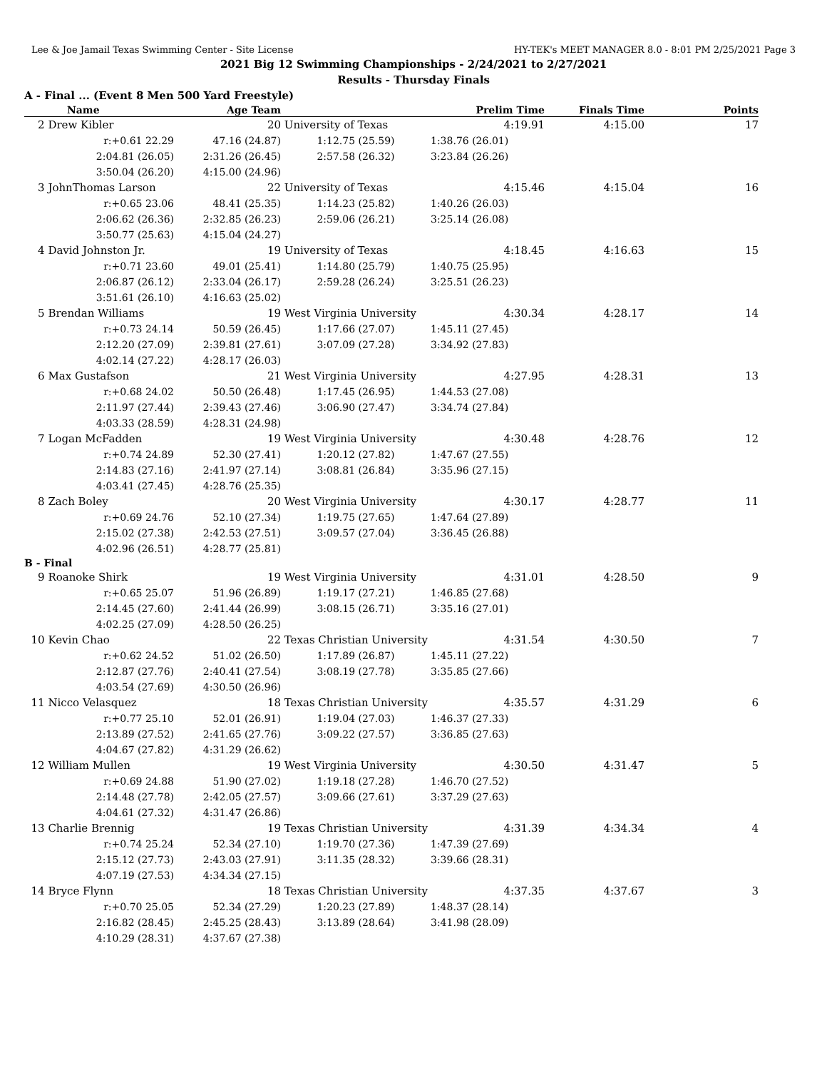Lee & Joe Jamail Texas Swimming Center - Site License HY-TEK's MEET MANAGER 8.0 - 8:01 PM 2/25/2021 Page 3
2021 Big 12 Swimming Championships - 2/24/2021 to 2/27/2021
Results - Thursday Finals
A - Final ... (Event 8 Men 500 Yard Freestyle)
| Name | Age Team | | Prelim Time | Finals Time | Points |
| --- | --- | --- | --- | --- | --- |
| 2 Drew Kibler | 20 | University of Texas | 4:19.91 | 4:15.00 | 17 |
| r:+0.61 22.29 | 47.16 (24.87) | 1:12.75 (25.59) | 1:38.76 (26.01) | | |
| 2:04.81 (26.05) | 2:31.26 (26.45) | 2:57.58 (26.32) | 3:23.84 (26.26) | | |
| 3:50.04 (26.20) | 4:15.00 (24.96) | | | | |
| 3 JohnThomas Larson | 22 | University of Texas | 4:15.46 | 4:15.04 | 16 |
| r:+0.65 23.06 | 48.41 (25.35) | 1:14.23 (25.82) | 1:40.26 (26.03) | | |
| 2:06.62 (26.36) | 2:32.85 (26.23) | 2:59.06 (26.21) | 3:25.14 (26.08) | | |
| 3:50.77 (25.63) | 4:15.04 (24.27) | | | | |
| 4 David Johnston Jr. | 19 | University of Texas | 4:18.45 | 4:16.63 | 15 |
| r:+0.71 23.60 | 49.01 (25.41) | 1:14.80 (25.79) | 1:40.75 (25.95) | | |
| 2:06.87 (26.12) | 2:33.04 (26.17) | 2:59.28 (26.24) | 3:25.51 (26.23) | | |
| 3:51.61 (26.10) | 4:16.63 (25.02) | | | | |
| 5 Brendan Williams | 19 | West Virginia University | 4:30.34 | 4:28.17 | 14 |
| r:+0.73 24.14 | 50.59 (26.45) | 1:17.66 (27.07) | 1:45.11 (27.45) | | |
| 2:12.20 (27.09) | 2:39.81 (27.61) | 3:07.09 (27.28) | 3:34.92 (27.83) | | |
| 4:02.14 (27.22) | 4:28.17 (26.03) | | | | |
| 6 Max Gustafson | 21 | West Virginia University | 4:27.95 | 4:28.31 | 13 |
| r:+0.68 24.02 | 50.50 (26.48) | 1:17.45 (26.95) | 1:44.53 (27.08) | | |
| 2:11.97 (27.44) | 2:39.43 (27.46) | 3:06.90 (27.47) | 3:34.74 (27.84) | | |
| 4:03.33 (28.59) | 4:28.31 (24.98) | | | | |
| 7 Logan McFadden | 19 | West Virginia University | 4:30.48 | 4:28.76 | 12 |
| r:+0.74 24.89 | 52.30 (27.41) | 1:20.12 (27.82) | 1:47.67 (27.55) | | |
| 2:14.83 (27.16) | 2:41.97 (27.14) | 3:08.81 (26.84) | 3:35.96 (27.15) | | |
| 4:03.41 (27.45) | 4:28.76 (25.35) | | | | |
| 8 Zach Boley | 20 | West Virginia University | 4:30.17 | 4:28.77 | 11 |
| r:+0.69 24.76 | 52.10 (27.34) | 1:19.75 (27.65) | 1:47.64 (27.89) | | |
| 2:15.02 (27.38) | 2:42.53 (27.51) | 3:09.57 (27.04) | 3:36.45 (26.88) | | |
| 4:02.96 (26.51) | 4:28.77 (25.81) | | | | |
| B - Final | | | | | |
| 9 Roanoke Shirk | 19 | West Virginia University | 4:31.01 | 4:28.50 | 9 |
| r:+0.65 25.07 | 51.96 (26.89) | 1:19.17 (27.21) | 1:46.85 (27.68) | | |
| 2:14.45 (27.60) | 2:41.44 (26.99) | 3:08.15 (26.71) | 3:35.16 (27.01) | | |
| 4:02.25 (27.09) | 4:28.50 (26.25) | | | | |
| 10 Kevin Chao | 22 | Texas Christian University | 4:31.54 | 4:30.50 | 7 |
| r:+0.62 24.52 | 51.02 (26.50) | 1:17.89 (26.87) | 1:45.11 (27.22) | | |
| 2:12.87 (27.76) | 2:40.41 (27.54) | 3:08.19 (27.78) | 3:35.85 (27.66) | | |
| 4:03.54 (27.69) | 4:30.50 (26.96) | | | | |
| 11 Nicco Velasquez | 18 | Texas Christian University | 4:35.57 | 4:31.29 | 6 |
| r:+0.77 25.10 | 52.01 (26.91) | 1:19.04 (27.03) | 1:46.37 (27.33) | | |
| 2:13.89 (27.52) | 2:41.65 (27.76) | 3:09.22 (27.57) | 3:36.85 (27.63) | | |
| 4:04.67 (27.82) | 4:31.29 (26.62) | | | | |
| 12 William Mullen | 19 | West Virginia University | 4:30.50 | 4:31.47 | 5 |
| r:+0.69 24.88 | 51.90 (27.02) | 1:19.18 (27.28) | 1:46.70 (27.52) | | |
| 2:14.48 (27.78) | 2:42.05 (27.57) | 3:09.66 (27.61) | 3:37.29 (27.63) | | |
| 4:04.61 (27.32) | 4:31.47 (26.86) | | | | |
| 13 Charlie Brennig | 19 | Texas Christian University | 4:31.39 | 4:34.34 | 4 |
| r:+0.74 25.24 | 52.34 (27.10) | 1:19.70 (27.36) | 1:47.39 (27.69) | | |
| 2:15.12 (27.73) | 2:43.03 (27.91) | 3:11.35 (28.32) | 3:39.66 (28.31) | | |
| 4:07.19 (27.53) | 4:34.34 (27.15) | | | | |
| 14 Bryce Flynn | 18 | Texas Christian University | 4:37.35 | 4:37.67 | 3 |
| r:+0.70 25.05 | 52.34 (27.29) | 1:20.23 (27.89) | 1:48.37 (28.14) | | |
| 2:16.82 (28.45) | 2:45.25 (28.43) | 3:13.89 (28.64) | 3:41.98 (28.09) | | |
| 4:10.29 (28.31) | 4:37.67 (27.38) | | | | |